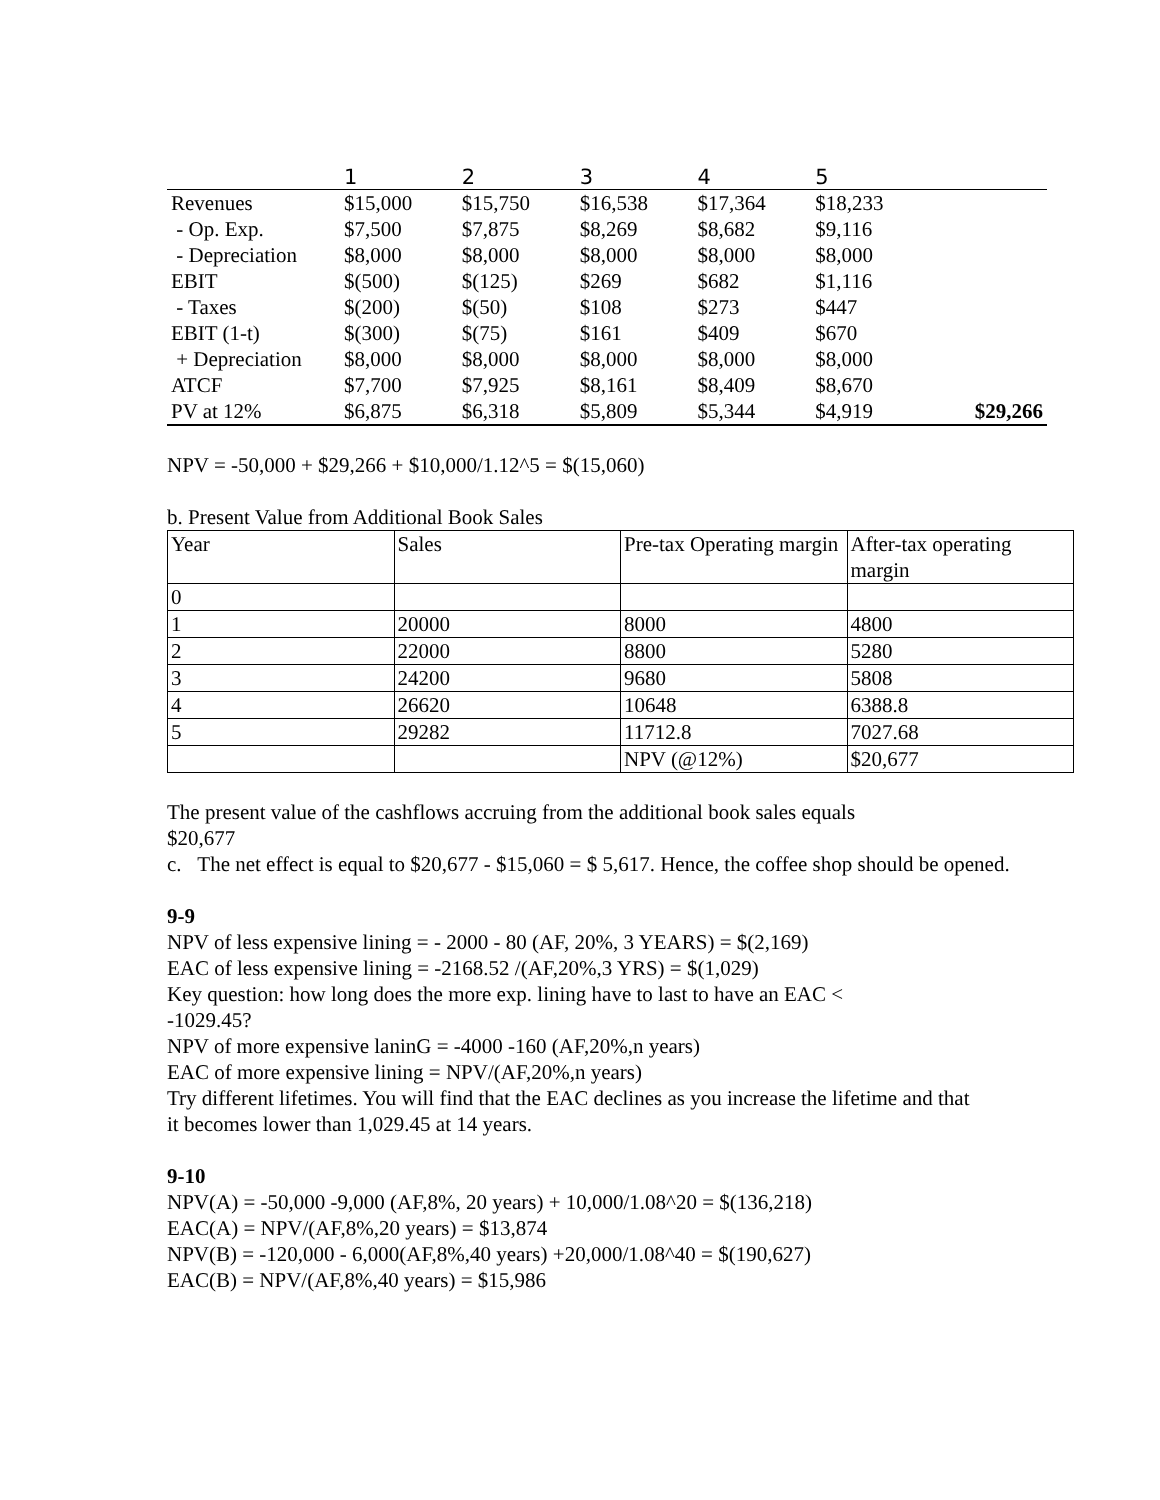| | 1 | 2 | 3 | 4 | 5 | |
| --- | --- | --- | --- | --- | --- | --- |
| Revenues | $15,000 | $15,750 | $16,538 | $17,364 | $18,233 | |
| - Op. Exp. | $7,500 | $7,875 | $8,269 | $8,682 | $9,116 | |
| - Depreciation | $8,000 | $8,000 | $8,000 | $8,000 | $8,000 | |
| EBIT | $(500) | $(125) | $269 | $682 | $1,116 | |
| - Taxes | $(200) | $(50) | $108 | $273 | $447 | |
| EBIT (1-t) | $(300) | $(75) | $161 | $409 | $670 | |
| + Depreciation | $8,000 | $8,000 | $8,000 | $8,000 | $8,000 | |
| ATCF | $7,700 | $7,925 | $8,161 | $8,409 | $8,670 | |
| PV at 12% | $6,875 | $6,318 | $5,809 | $5,344 | $4,919 | $29,266 |
NPV = -50,000 + $29,266 + $10,000/1.12^5 = $(15,060)
b. Present Value from Additional Book Sales
| Year | Sales | Pre-tax Operating margin | After-tax operating margin |
| 0 | | | |
| 1 | 20000 | 8000 | 4800 |
| 2 | 22000 | 8800 | 5280 |
| 3 | 24200 | 9680 | 5808 |
| 4 | 26620 | 10648 | 6388.8 |
| 5 | 29282 | 11712.8 | 7027.68 |
| | | NPV (@12%) | $20,677 |
The present value of the cashflows accruing from the additional book sales equals $20,677
c. The net effect is equal to $20,677 - $15,060 = $ 5,617. Hence, the coffee shop should be opened.
9-9
NPV of less expensive lining = - 2000 - 80 (AF, 20%, 3 YEARS) = $(2,169)
EAC of less expensive lining = -2168.52 /(AF,20%,3 YRS) = $(1,029)
Key question: how long does the more exp. lining have to last to have an EAC < -1029.45?
NPV of more expensive laninG = -4000 -160 (AF,20%,n years)
EAC of more expensive lining = NPV/(AF,20%,n years)
Try different lifetimes. You will find that the EAC declines as you increase the lifetime and that it becomes lower than 1,029.45 at 14 years.
9-10
NPV(A) = -50,000 -9,000 (AF,8%, 20 years) + 10,000/1.08^20 = $(136,218)
EAC(A) = NPV/(AF,8%,20 years) = $13,874
NPV(B) = -120,000 - 6,000(AF,8%,40 years) +20,000/1.08^40 = $(190,627)
EAC(B) = NPV/(AF,8%,40 years) = $15,986